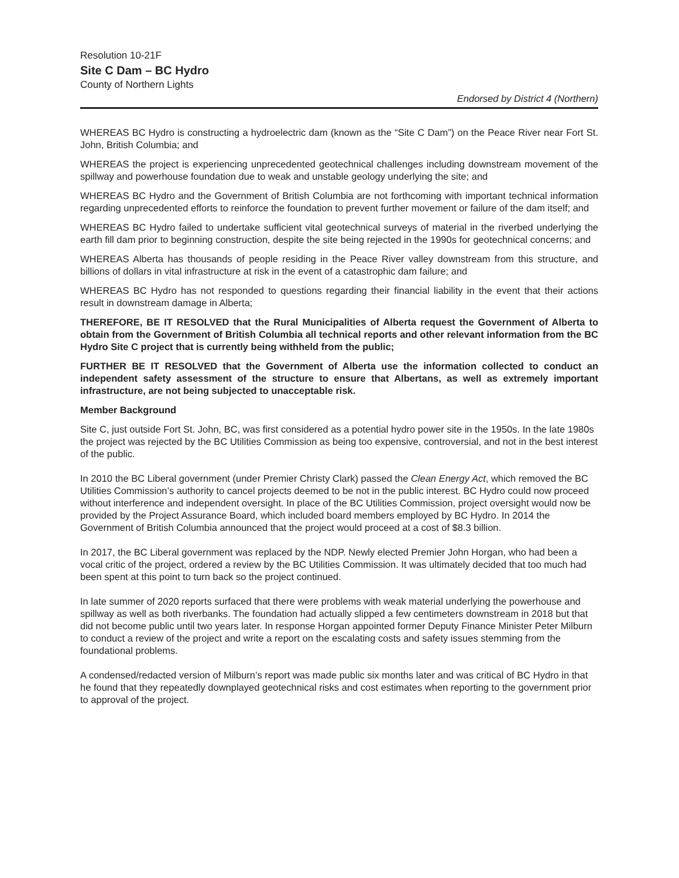Resolution 10-21F
Site C Dam – BC Hydro
County of Northern Lights
Endorsed by District 4 (Northern)
WHEREAS BC Hydro is constructing a hydroelectric dam (known as the “Site C Dam”) on the Peace River near Fort St. John, British Columbia; and
WHEREAS the project is experiencing unprecedented geotechnical challenges including downstream movement of the spillway and powerhouse foundation due to weak and unstable geology underlying the site; and
WHEREAS BC Hydro and the Government of British Columbia are not forthcoming with important technical information regarding unprecedented efforts to reinforce the foundation to prevent further movement or failure of the dam itself; and
WHEREAS BC Hydro failed to undertake sufficient vital geotechnical surveys of material in the riverbed underlying the earth fill dam prior to beginning construction, despite the site being rejected in the 1990s for geotechnical concerns; and
WHEREAS Alberta has thousands of people residing in the Peace River valley downstream from this structure, and billions of dollars in vital infrastructure at risk in the event of a catastrophic dam failure; and
WHEREAS BC Hydro has not responded to questions regarding their financial liability in the event that their actions result in downstream damage in Alberta;
THEREFORE, BE IT RESOLVED that the Rural Municipalities of Alberta request the Government of Alberta to obtain from the Government of British Columbia all technical reports and other relevant information from the BC Hydro Site C project that is currently being withheld from the public;
FURTHER BE IT RESOLVED that the Government of Alberta use the information collected to conduct an independent safety assessment of the structure to ensure that Albertans, as well as extremely important infrastructure, are not being subjected to unacceptable risk.
Member Background
Site C, just outside Fort St. John, BC, was first considered as a potential hydro power site in the 1950s. In the late 1980s the project was rejected by the BC Utilities Commission as being too expensive, controversial, and not in the best interest of the public.
In 2010 the BC Liberal government (under Premier Christy Clark) passed the Clean Energy Act, which removed the BC Utilities Commission’s authority to cancel projects deemed to be not in the public interest. BC Hydro could now proceed without interference and independent oversight. In place of the BC Utilities Commission, project oversight would now be provided by the Project Assurance Board, which included board members employed by BC Hydro. In 2014 the Government of British Columbia announced that the project would proceed at a cost of $8.3 billion.
In 2017, the BC Liberal government was replaced by the NDP. Newly elected Premier John Horgan, who had been a vocal critic of the project, ordered a review by the BC Utilities Commission. It was ultimately decided that too much had been spent at this point to turn back so the project continued.
In late summer of 2020 reports surfaced that there were problems with weak material underlying the powerhouse and spillway as well as both riverbanks. The foundation had actually slipped a few centimeters downstream in 2018 but that did not become public until two years later. In response Horgan appointed former Deputy Finance Minister Peter Milburn to conduct a review of the project and write a report on the escalating costs and safety issues stemming from the foundational problems.
A condensed/redacted version of Milburn’s report was made public six months later and was critical of BC Hydro in that he found that they repeatedly downplayed geotechnical risks and cost estimates when reporting to the government prior to approval of the project.